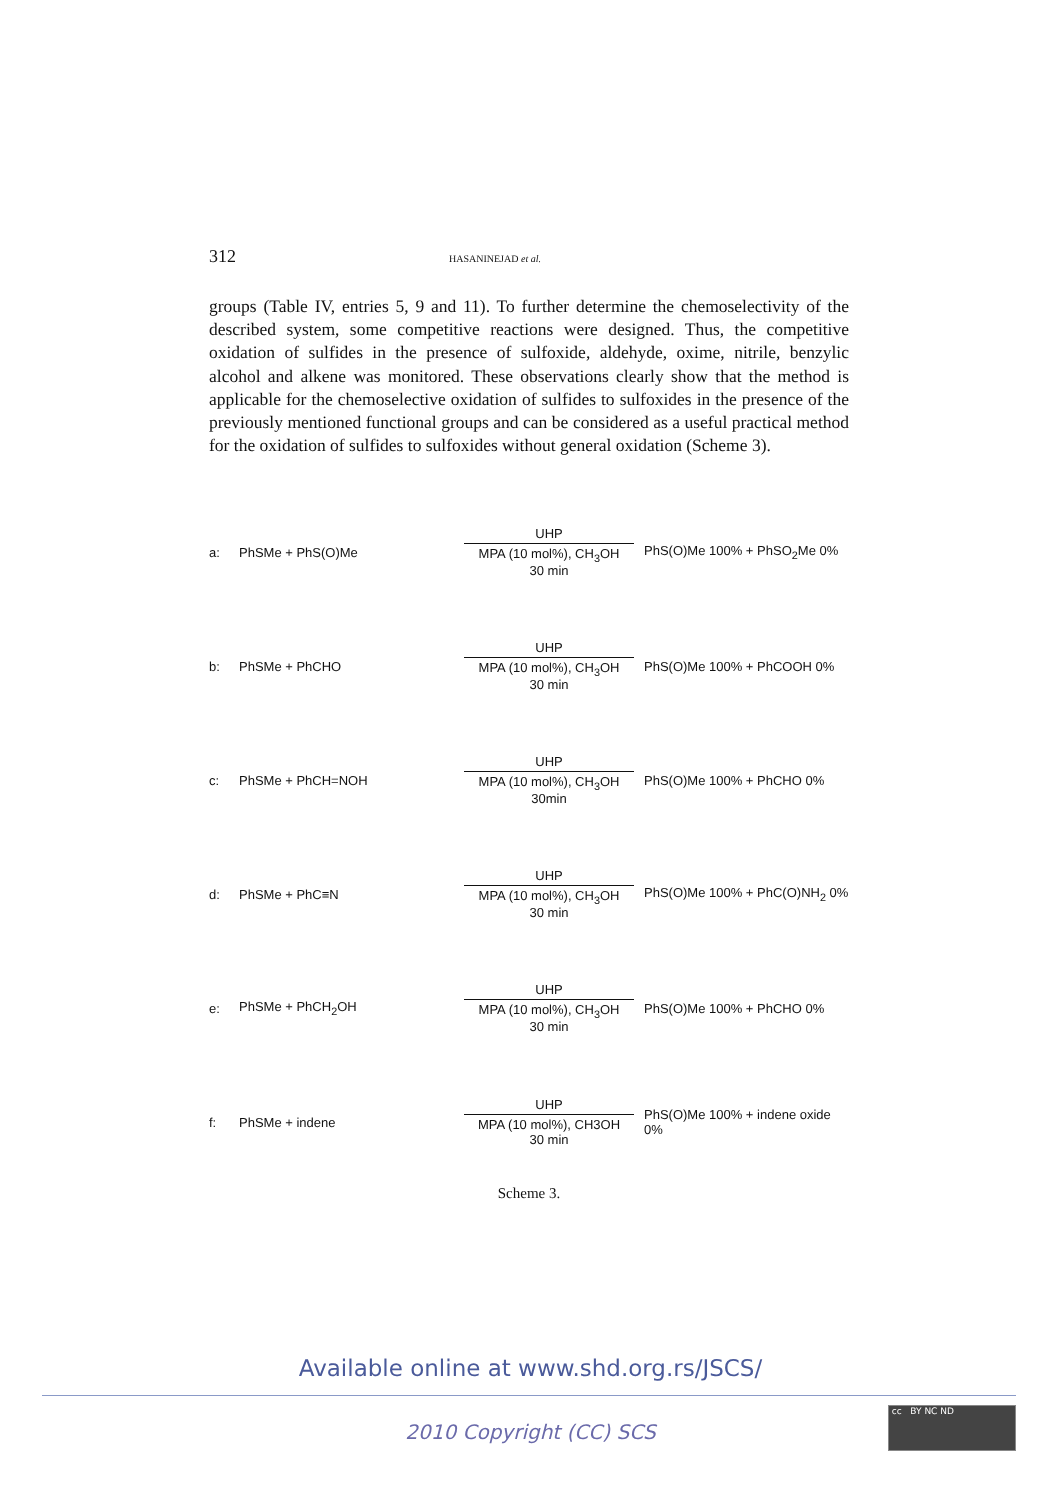312 HASANINEJAD et al.
groups (Table IV, entries 5, 9 and 11). To further determine the chemoselectivity of the described system, some competitive reactions were designed. Thus, the competitive oxidation of sulfides in the presence of sulfoxide, aldehyde, oxime, nitrile, benzylic alcohol and alkene was monitored. These observations clearly show that the method is applicable for the chemoselective oxidation of sulfides to sulfoxides in the presence of the previously mentioned functional groups and can be considered as a useful practical method for the oxidation of sulfides to sulfo­xides without general oxidation (Scheme 3).
a: PhSMe + PhS(O)Me
UHP
MPA (10 mol%), CH<sub>3</sub>OH
30 min
PhS(O)Me 100% + PhSO<sub>2</sub>Me 0%
b: PhSMe + PhCHO
UHP
MPA (10 mol%), CH<sub>3</sub>OH
30 min
PhS(O)Me 100% + PhCOOH 0%
c: PhSMe + PhCH=NOH
UHP
MPA (10 mol%), CH<sub>3</sub>OH
30min
PhS(O)Me 100% + PhCHO 0%
d: PhSMe + PhC≡N
UHP
MPA (10 mol%), CH<sub>3</sub>OH
30 min
PhS(O)Me 100% + PhC(O)NH<sub>2</sub> 0%
e: PhSMe + PhCH<sub>2</sub>OH
UHP
MPA (10 mol%), CH<sub>3</sub>OH
30 min
PhS(O)Me 100% + PhCHO 0%
f: PhSMe + indene
UHP
MPA (10 mol%), CH3OH
30 min
PhS(O)Me 100% + indene oxide 0%
Scheme 3.
Available online at www.shd.org.rs/JSCS/
2010 Copyright (CC) SCS
cc BY NC ND